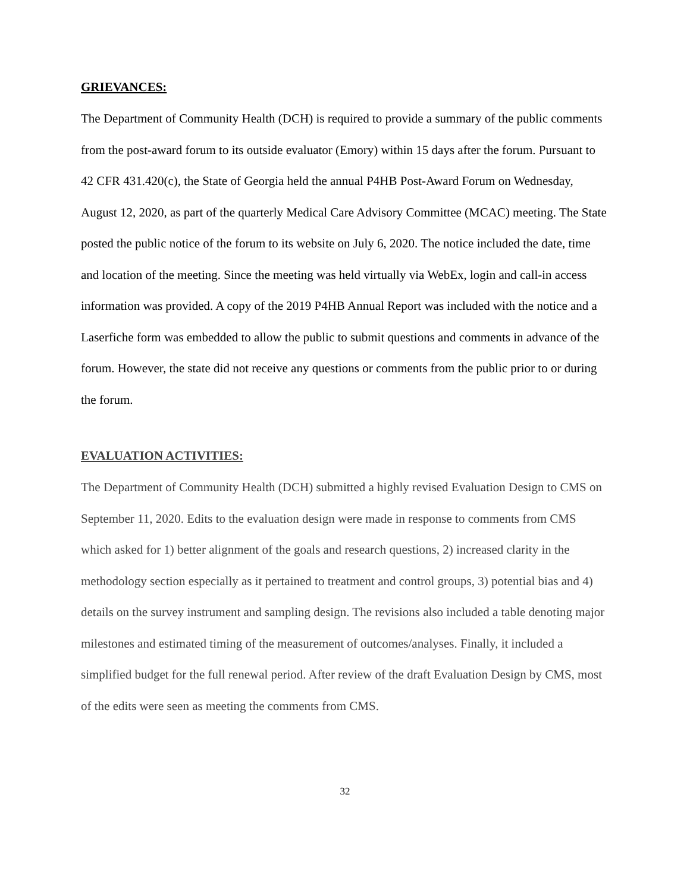GRIEVANCES:
The Department of Community Health (DCH) is required to provide a summary of the public comments from the post-award forum to its outside evaluator (Emory) within 15 days after the forum. Pursuant to 42 CFR 431.420(c), the State of Georgia held the annual P4HB Post-Award Forum on Wednesday, August 12, 2020, as part of the quarterly Medical Care Advisory Committee (MCAC) meeting. The State posted the public notice of the forum to its website on July 6, 2020. The notice included the date, time and location of the meeting. Since the meeting was held virtually via WebEx, login and call-in access information was provided. A copy of the 2019 P4HB Annual Report was included with the notice and a Laserfiche form was embedded to allow the public to submit questions and comments in advance of the forum. However, the state did not receive any questions or comments from the public prior to or during the forum.
EVALUATION ACTIVITIES:
The Department of Community Health (DCH) submitted a highly revised Evaluation Design to CMS on September 11, 2020. Edits to the evaluation design were made in response to comments from CMS which asked for 1) better alignment of the goals and research questions, 2) increased clarity in the methodology section especially as it pertained to treatment and control groups, 3) potential bias and 4) details on the survey instrument and sampling design. The revisions also included a table denoting major milestones and estimated timing of the measurement of outcomes/analyses. Finally, it included a simplified budget for the full renewal period. After review of the draft Evaluation Design by CMS, most of the edits were seen as meeting the comments from CMS.
32